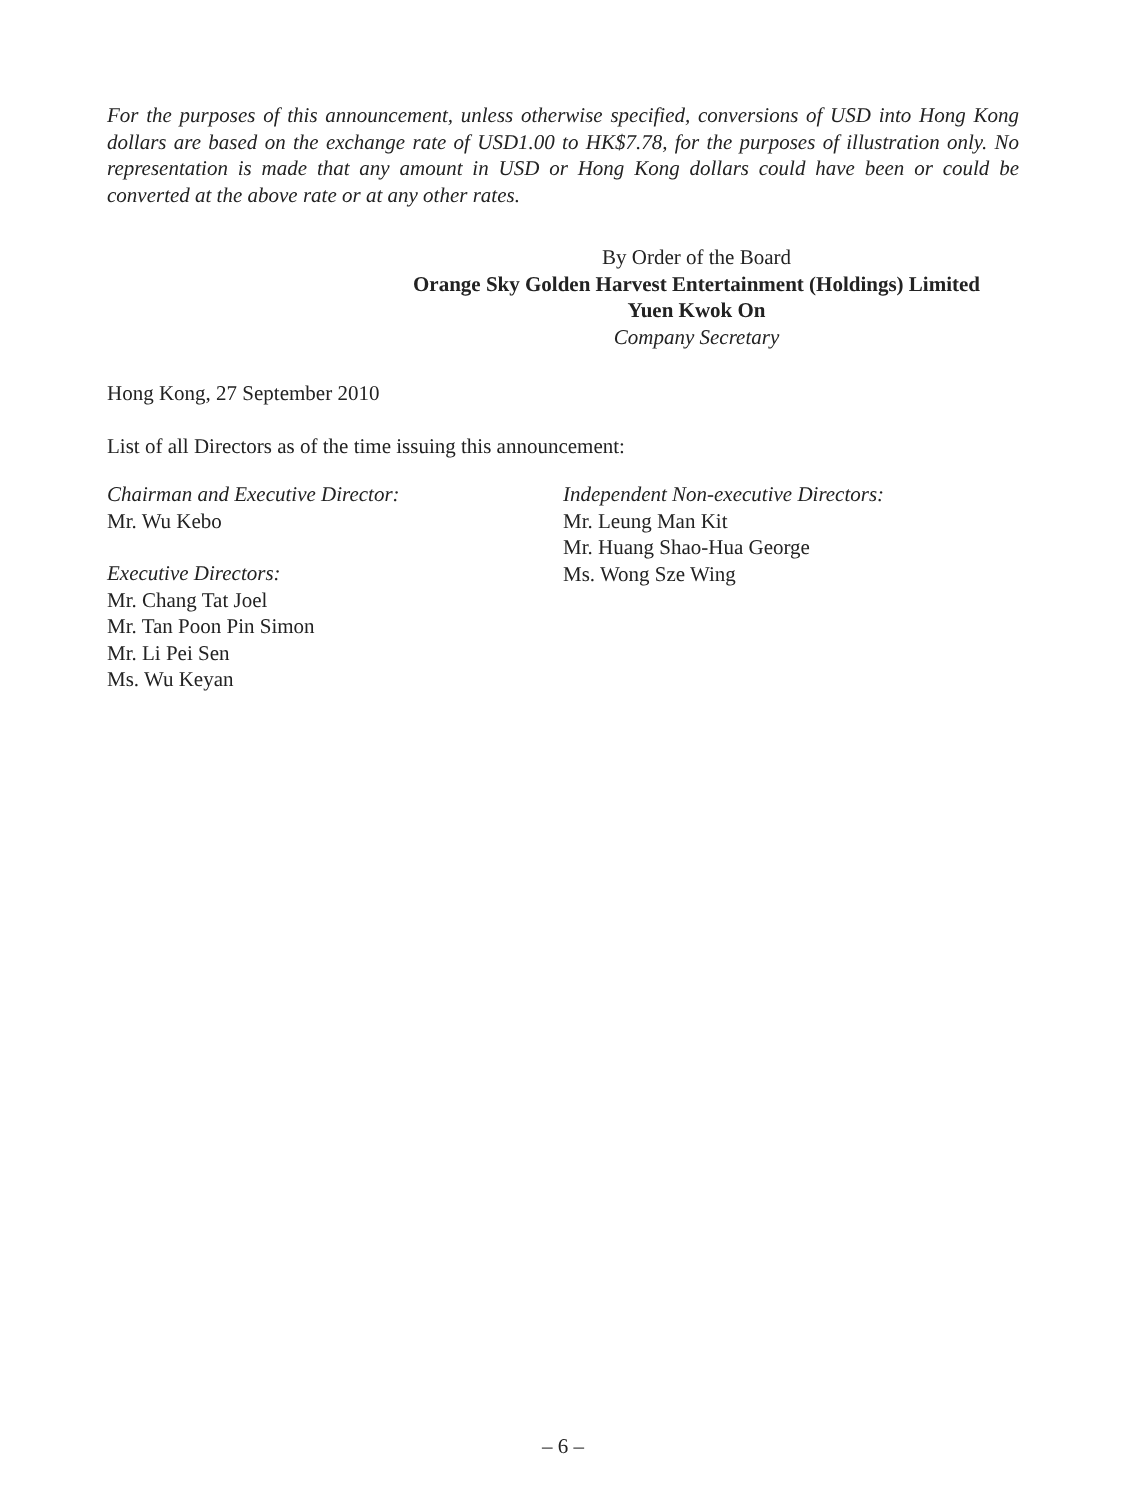For the purposes of this announcement, unless otherwise specified, conversions of USD into Hong Kong dollars are based on the exchange rate of USD1.00 to HK$7.78, for the purposes of illustration only. No representation is made that any amount in USD or Hong Kong dollars could have been or could be converted at the above rate or at any other rates.
By Order of the Board
Orange Sky Golden Harvest Entertainment (Holdings) Limited
Yuen Kwok On
Company Secretary
Hong Kong, 27 September 2010
List of all Directors as of the time issuing this announcement:
Chairman and Executive Director:
Mr. Wu Kebo
Executive Directors:
Mr. Chang Tat Joel
Mr. Tan Poon Pin Simon
Mr. Li Pei Sen
Ms. Wu Keyan
Independent Non-executive Directors:
Mr. Leung Man Kit
Mr. Huang Shao-Hua George
Ms. Wong Sze Wing
– 6 –